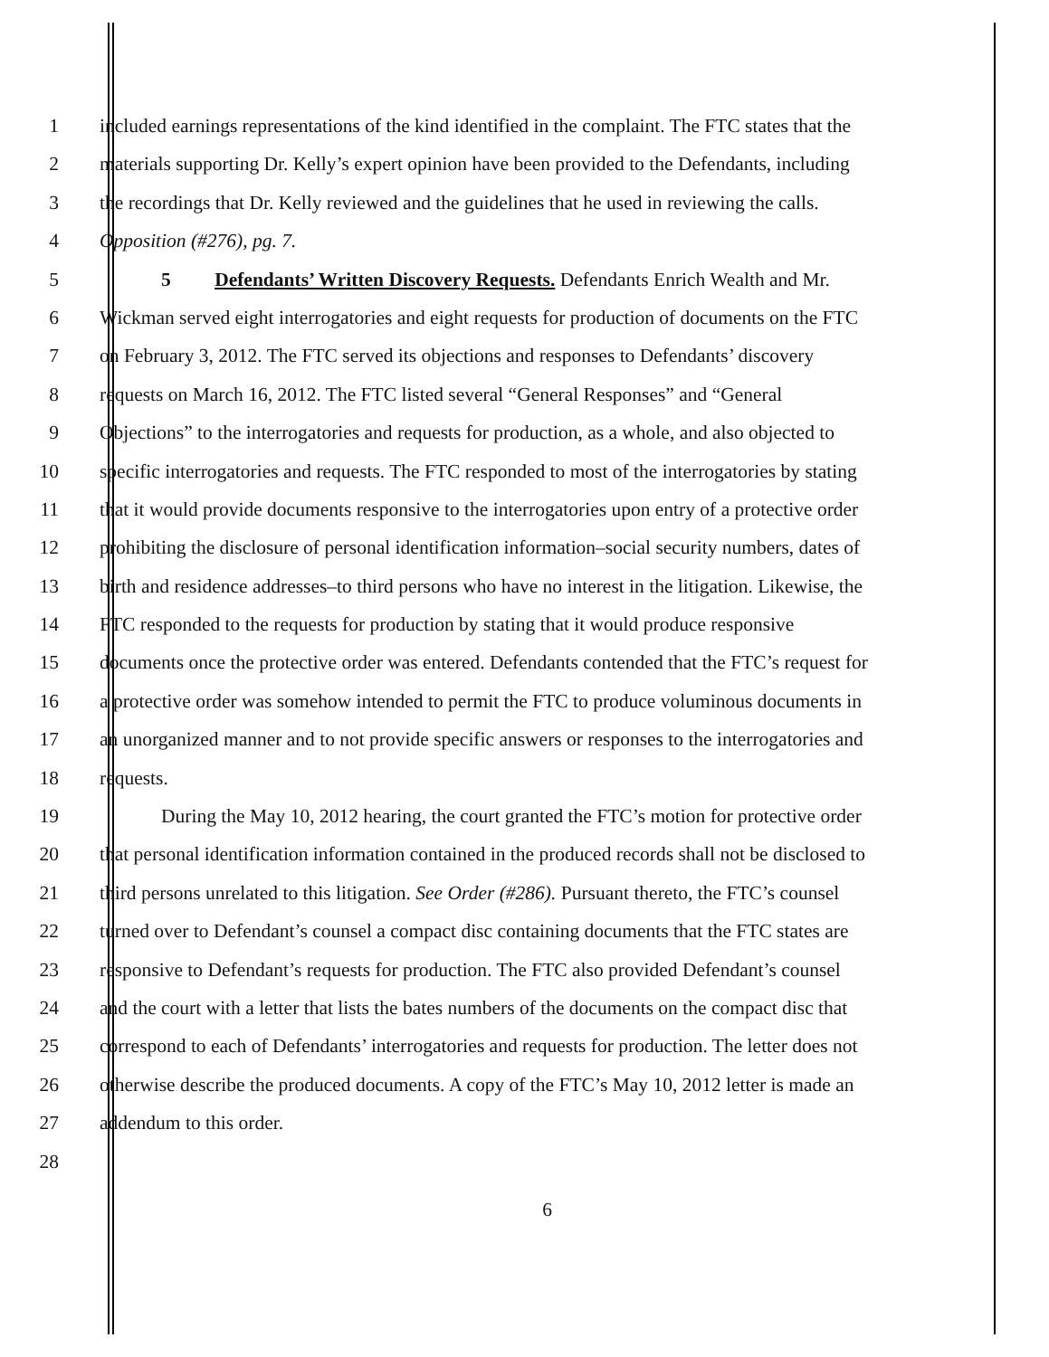1 included earnings representations of the kind identified in the complaint. The FTC states that the
2 materials supporting Dr. Kelly’s expert opinion have been provided to the Defendants, including
3 the recordings that Dr. Kelly reviewed and the guidelines that he used in reviewing the calls.
4 Opposition (#276), pg. 7.
5 5 Defendants’ Written Discovery Requests. Defendants Enrich Wealth and Mr.
6 Wickman served eight interrogatories and eight requests for production of documents on the FTC
7 on February 3, 2012. The FTC served its objections and responses to Defendants’ discovery
8 requests on March 16, 2012. The FTC listed several “General Responses” and “General
9 Objections” to the interrogatories and requests for production, as a whole, and also objected to
10 specific interrogatories and requests. The FTC responded to most of the interrogatories by stating
11 that it would provide documents responsive to the interrogatories upon entry of a protective order
12 prohibiting the disclosure of personal identification information–social security numbers, dates of
13 birth and residence addresses–to third persons who have no interest in the litigation. Likewise, the
14 FTC responded to the requests for production by stating that it would produce responsive
15 documents once the protective order was entered. Defendants contended that the FTC’s request for
16 a protective order was somehow intended to permit the FTC to produce voluminous documents in
17 an unorganized manner and to not provide specific answers or responses to the interrogatories and
18 requests.
19 During the May 10, 2012 hearing, the court granted the FTC’s motion for protective order
20 that personal identification information contained in the produced records shall not be disclosed to
21 third persons unrelated to this litigation. See Order (#286). Pursuant thereto, the FTC’s counsel
22 turned over to Defendant’s counsel a compact disc containing documents that the FTC states are
23 responsive to Defendant’s requests for production. The FTC also provided Defendant’s counsel
24 and the court with a letter that lists the bates numbers of the documents on the compact disc that
25 correspond to each of Defendants’ interrogatories and requests for production. The letter does not
26 otherwise describe the produced documents. A copy of the FTC’s May 10, 2012 letter is made an
27 addendum to this order.
28
6